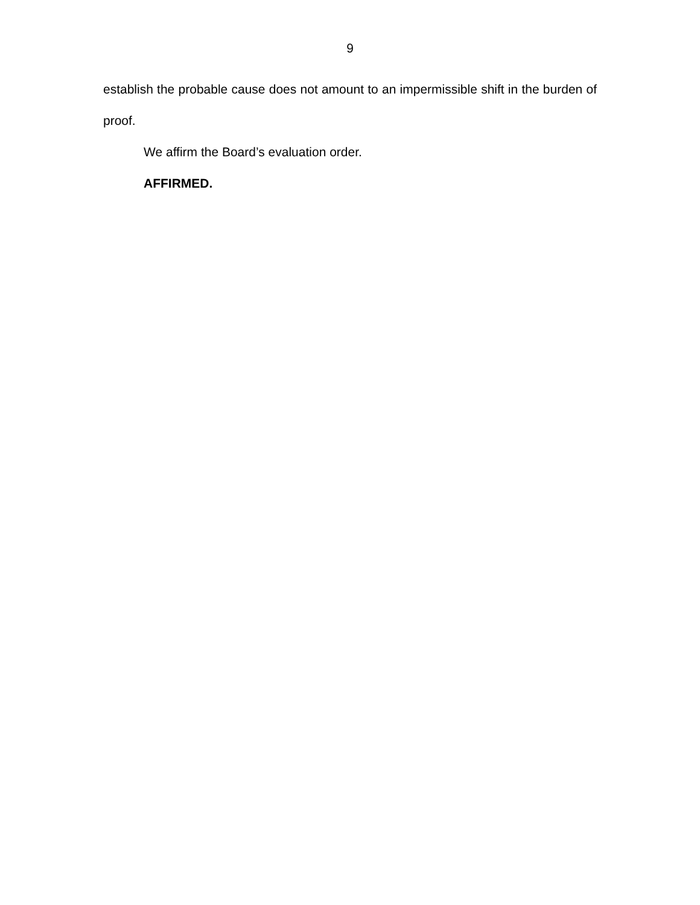9
establish the probable cause does not amount to an impermissible shift in the burden of proof.
We affirm the Board’s evaluation order.
AFFIRMED.